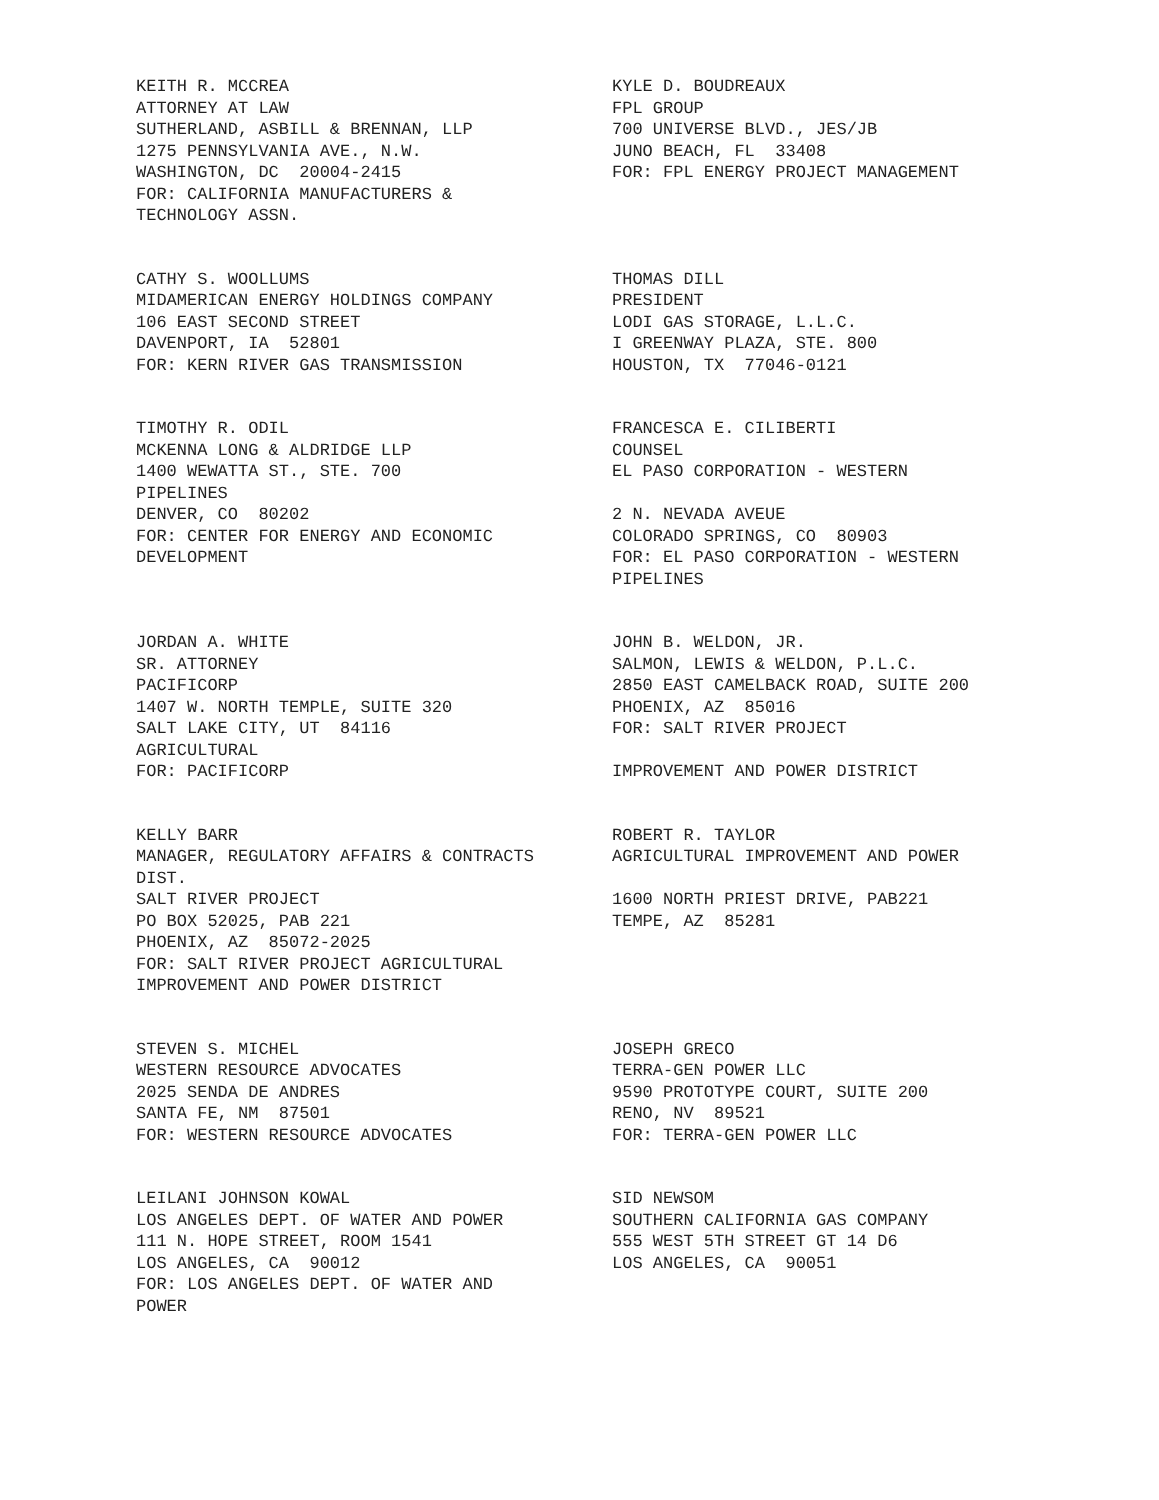KEITH R. MCCREA ATTORNEY AT LAW SUTHERLAND, ASBILL & BRENNAN, LLP 1275 PENNSYLVANIA AVE., N.W. WASHINGTON, DC 20004-2415 FOR: CALIFORNIA MANUFACTURERS & TECHNOLOGY ASSN.
KYLE D. BOUDREAUX FPL GROUP 700 UNIVERSE BLVD., JES/JB JUNO BEACH, FL 33408 FOR: FPL ENERGY PROJECT MANAGEMENT
CATHY S. WOOLLUMS MIDAMERICAN ENERGY HOLDINGS COMPANY 106 EAST SECOND STREET DAVENPORT, IA 52801 FOR: KERN RIVER GAS TRANSMISSION
THOMAS DILL PRESIDENT LODI GAS STORAGE, L.L.C. I GREENWAY PLAZA, STE. 800 HOUSTON, TX 77046-0121
TIMOTHY R. ODIL MCKENNA LONG & ALDRIDGE LLP 1400 WEWATTA ST., STE. 700 PIPELINES DENVER, CO 80202 FOR: CENTER FOR ENERGY AND ECONOMIC DEVELOPMENT
FRANCESCA E. CILIBERTI COUNSEL EL PASO CORPORATION - WESTERN 2 N. NEVADA AVEUE COLORADO SPRINGS, CO 80903 FOR: EL PASO CORPORATION - WESTERN PIPELINES
JORDAN A. WHITE SR. ATTORNEY PACIFICORP 1407 W. NORTH TEMPLE, SUITE 320 SALT LAKE CITY, UT 84116 AGRICULTURAL FOR: PACIFICORP
JOHN B. WELDON, JR. SALMON, LEWIS & WELDON, P.L.C. 2850 EAST CAMELBACK ROAD, SUITE 200 PHOENIX, AZ 85016 FOR: SALT RIVER PROJECT IMPROVEMENT AND POWER DISTRICT
KELLY BARR MANAGER, REGULATORY AFFAIRS & CONTRACTS DIST. SALT RIVER PROJECT PO BOX 52025, PAB 221 PHOENIX, AZ 85072-2025 FOR: SALT RIVER PROJECT AGRICULTURAL IMPROVEMENT AND POWER DISTRICT
ROBERT R. TAYLOR AGRICULTURAL IMPROVEMENT AND POWER 1600 NORTH PRIEST DRIVE, PAB221 TEMPE, AZ 85281
STEVEN S. MICHEL WESTERN RESOURCE ADVOCATES 2025 SENDA DE ANDRES SANTA FE, NM 87501 FOR: WESTERN RESOURCE ADVOCATES
JOSEPH GRECO TERRA-GEN POWER LLC 9590 PROTOTYPE COURT, SUITE 200 RENO, NV 89521 FOR: TERRA-GEN POWER LLC
LEILANI JOHNSON KOWAL LOS ANGELES DEPT. OF WATER AND POWER 111 N. HOPE STREET, ROOM 1541 LOS ANGELES, CA 90012 FOR: LOS ANGELES DEPT. OF WATER AND POWER
SID NEWSOM SOUTHERN CALIFORNIA GAS COMPANY 555 WEST 5TH STREET GT 14 D6 LOS ANGELES, CA 90051